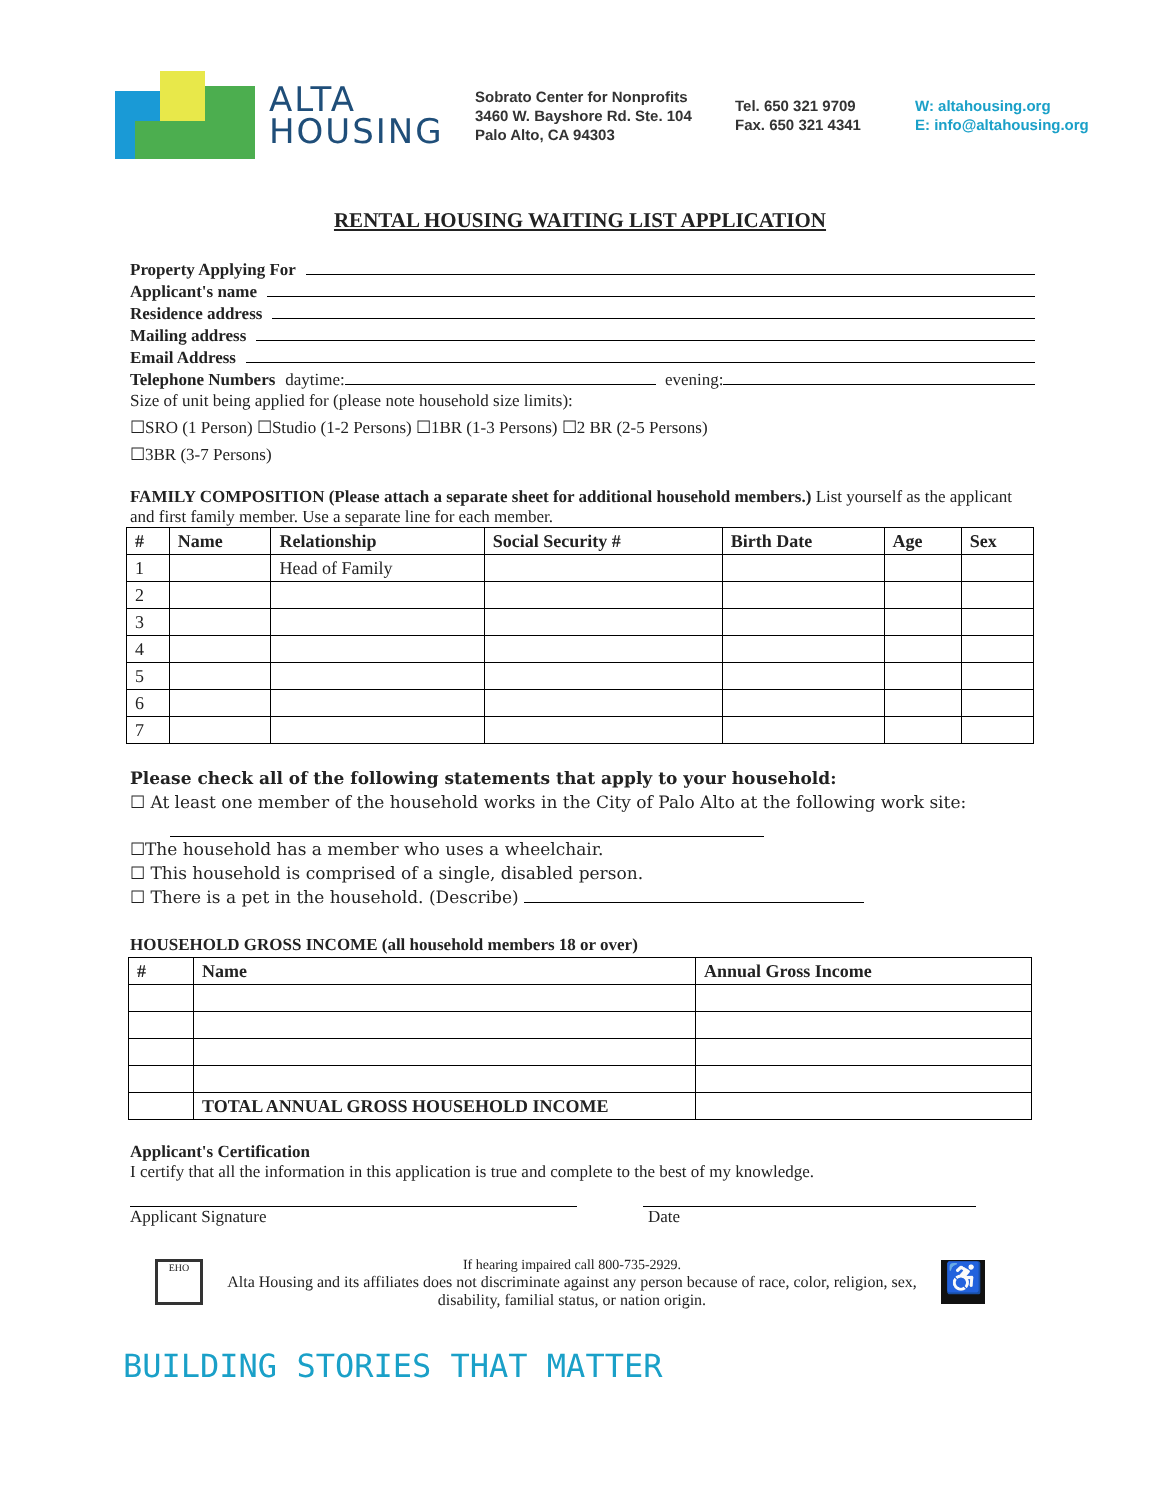ALTA
HOUSING
Sobrato Center for Nonprofits
3460 W. Bayshore Rd. Ste. 104
Palo Alto, CA 94303
Tel. 650 321 9709
Fax. 650 321 4341
W: altahousing.org
E: info@altahousing.org
RENTAL HOUSING WAITING LIST APPLICATION
Property Applying For
Applicant's name
Residence address
Mailing address
Email Address
Telephone Numbers daytime: evening:
Size of unit being applied for (please note household size limits):
☐SRO (1 Person) ☐Studio (1-2 Persons) ☐1BR (1-3 Persons) ☐2 BR (2-5 Persons)
☐3BR (3-7 Persons)
FAMILY COMPOSITION (Please attach a separate sheet for additional household members.) List yourself as the applicant and first family member. Use a separate line for each member.
| # | Name | Relationship | Social Security # | Birth Date | Age | Sex |
| --- | --- | --- | --- | --- | --- | --- |
| 1 | | Head of Family | | | | |
| 2 | | | | | | |
| 3 | | | | | | |
| 4 | | | | | | |
| 5 | | | | | | |
| 6 | | | | | | |
| 7 | | | | | | |
Please check all of the following statements that apply to your household:
☐ At least one member of the household works in the City of Palo Alto at the following work site:
☐The household has a member who uses a wheelchair.
☐ This household is comprised of a single, disabled person.
☐ There is a pet in the household. (Describe)
HOUSEHOLD GROSS INCOME (all household members 18 or over)
| # | Name | Annual Gross Income |
| --- | --- | --- |
| | TOTAL ANNUAL GROSS HOUSEHOLD INCOME | |
Applicant's Certification
I certify that all the information in this application is true and complete to the best of my knowledge.
Applicant Signature Date
EHO
If hearing impaired call 800-735-2929.
Alta Housing and its affiliates does not discriminate against any person because of race, color, religion, sex, disability, familial status, or nation origin.
♿
BUILDING STORIES THAT MATTER